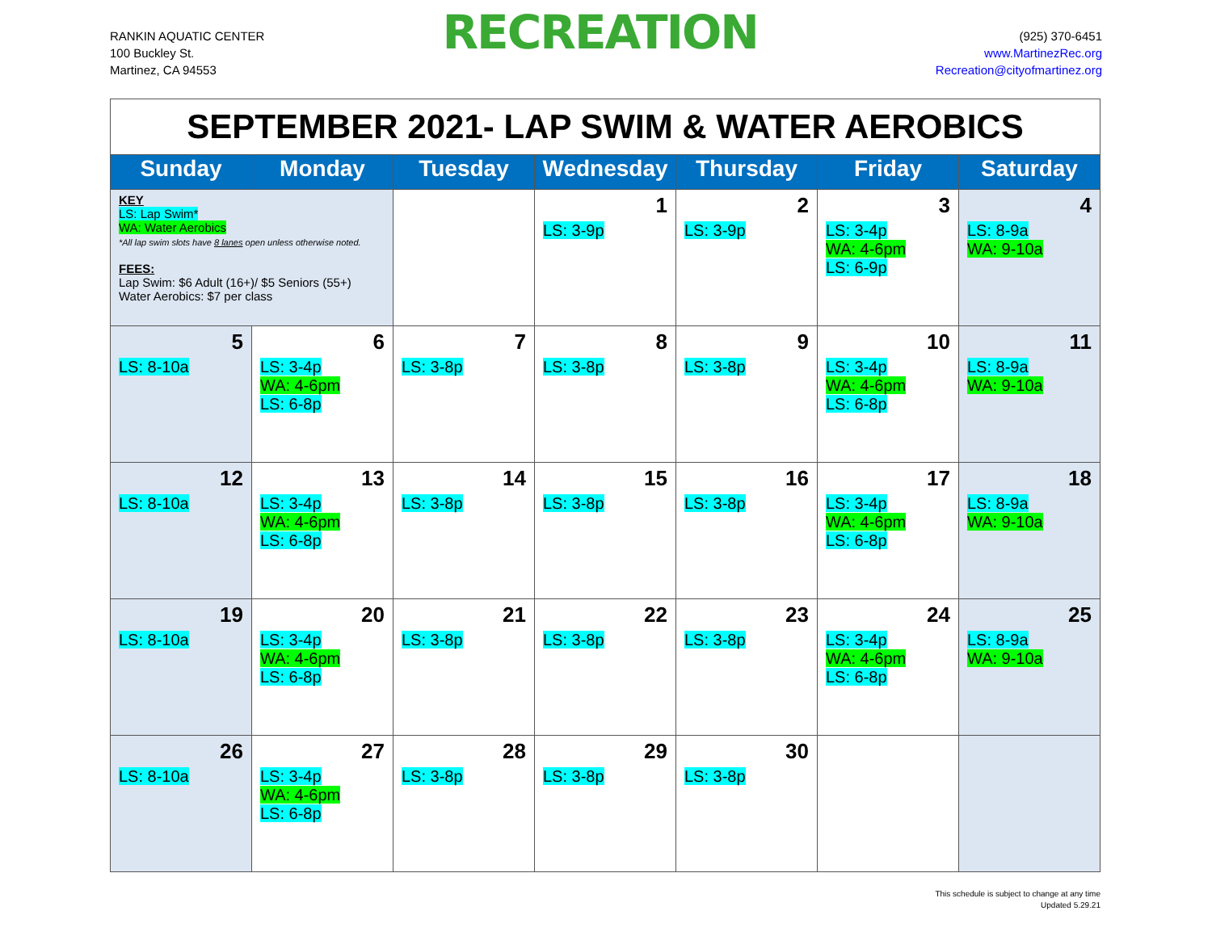RANKIN AQUATIC CENTER
100 Buckley St.
Martinez, CA 94553
RECREATION
(925) 370-6451
www.MartinezRec.org
Recreation@cityofmartinez.org
| SEPTEMBER 2021- LAP SWIM & WATER AEROBICS | | | | | | |
| Sunday | Monday | Tuesday | Wednesday | Thursday | Friday | Saturday |
| KEY LS: Lap Swim* WA: Water Aerobics *All lap swim slots have 8 lanes open unless otherwise noted. FEES: Lap Swim: $6 Adult (16+)/ $5 Seniors (55+) Water Aerobics: $7 per class | | | 1 LS: 3-9p | 2 LS: 3-9p | 3 LS: 3-4p WA: 4-6pm LS: 6-9p | 4 LS: 8-9a WA: 9-10a |
| 5 LS: 8-10a | 6 LS: 3-4p WA: 4-6pm LS: 6-8p | 7 LS: 3-8p | 8 LS: 3-8p | 9 LS: 3-8p | 10 LS: 3-4p WA: 4-6pm LS: 6-8p | 11 LS: 8-9a WA: 9-10a |
| 12 LS: 8-10a | 13 LS: 3-4p WA: 4-6pm LS: 6-8p | 14 LS: 3-8p | 15 LS: 3-8p | 16 LS: 3-8p | 17 LS: 3-4p WA: 4-6pm LS: 6-8p | 18 LS: 8-9a WA: 9-10a |
| 19 LS: 8-10a | 20 LS: 3-4p WA: 4-6pm LS: 6-8p | 21 LS: 3-8p | 22 LS: 3-8p | 23 LS: 3-8p | 24 LS: 3-4p WA: 4-6pm LS: 6-8p | 25 LS: 8-9a WA: 9-10a |
| 26 LS: 8-10a | 27 LS: 3-4p WA: 4-6pm LS: 6-8p | 28 LS: 3-8p | 29 LS: 3-8p | 30 LS: 3-8p | | |
This schedule is subject to change at any time
Updated 5.29.21